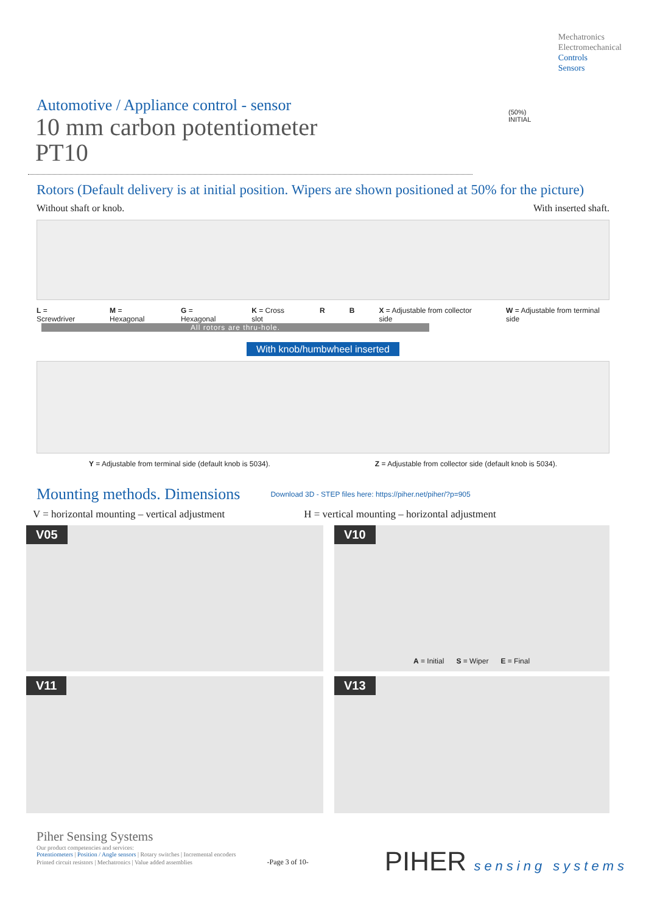Mechatronics
Electromechanical
Controls
Sensors
Automotive / Appliance control - sensor
10 mm carbon potentiometer
PT10
(50%)
INITIAL
Rotors (Default delivery is at initial position. Wipers are shown positioned at 50% for the picture)
Without shaft or knob. With inserted shaft.
L = Screwdriver M = Hexagonal G = Hexagonal K = Cross slot R B X = Adjustable from collector side W = Adjustable from terminal side
All rotors are thru-hole.
With knob/humbwheel inserted
Y = Adjustable from terminal side (default knob is 5034). Z = Adjustable from collector side (default knob is 5034).
Mounting methods. Dimensions Download 3D - STEP files here: https://piher.net/piher/?p=905
V = horizontal mounting – vertical adjustment H = vertical mounting – horizontal adjustment
V05
V10
A = Initial S = Wiper E = Final
V11
V13
Piher Sensing Systems
Our product competencies and services:
Potentiometers | Position / Angle sensors | Rotary switches | Incremental encoders
Printed circuit resistors | Mechatronics | Value added assemblies -Page 3 of 10-
PIHER sensing systems